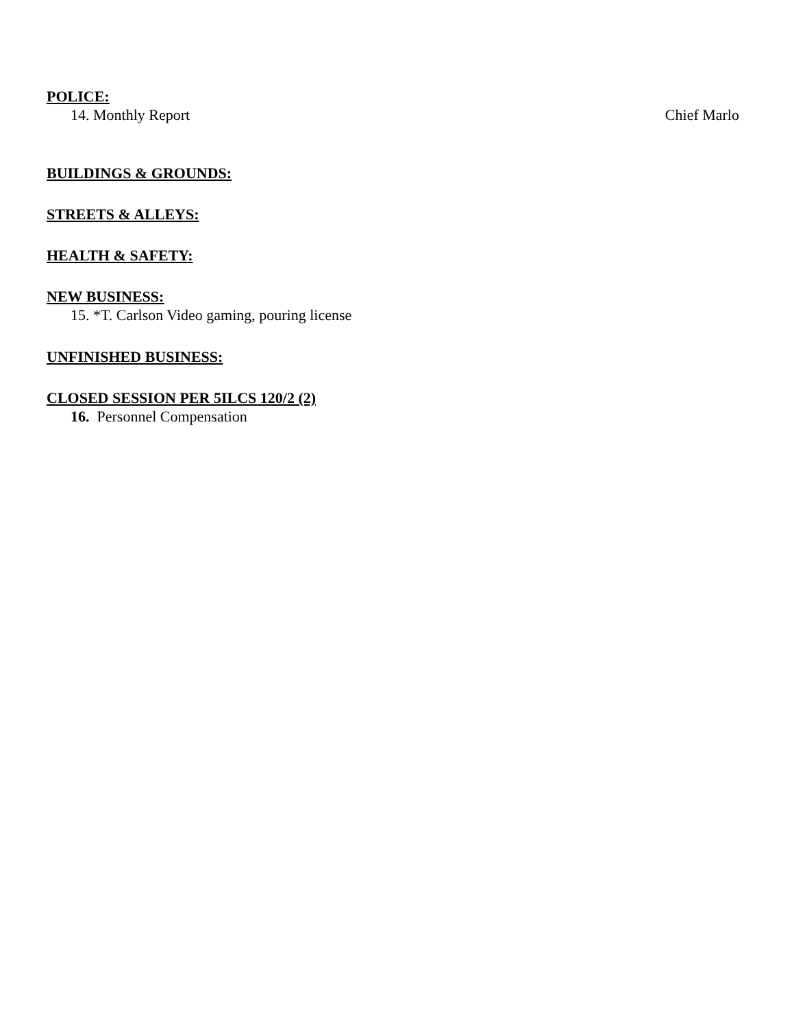POLICE:
14. Monthly Report Chief Marlo
BUILDINGS & GROUNDS:
STREETS & ALLEYS:
HEALTH & SAFETY:
NEW BUSINESS:
15. *T. Carlson Video gaming, pouring license
UNFINISHED BUSINESS:
CLOSED SESSION PER 5ILCS 120/2 (2)
16. Personnel Compensation